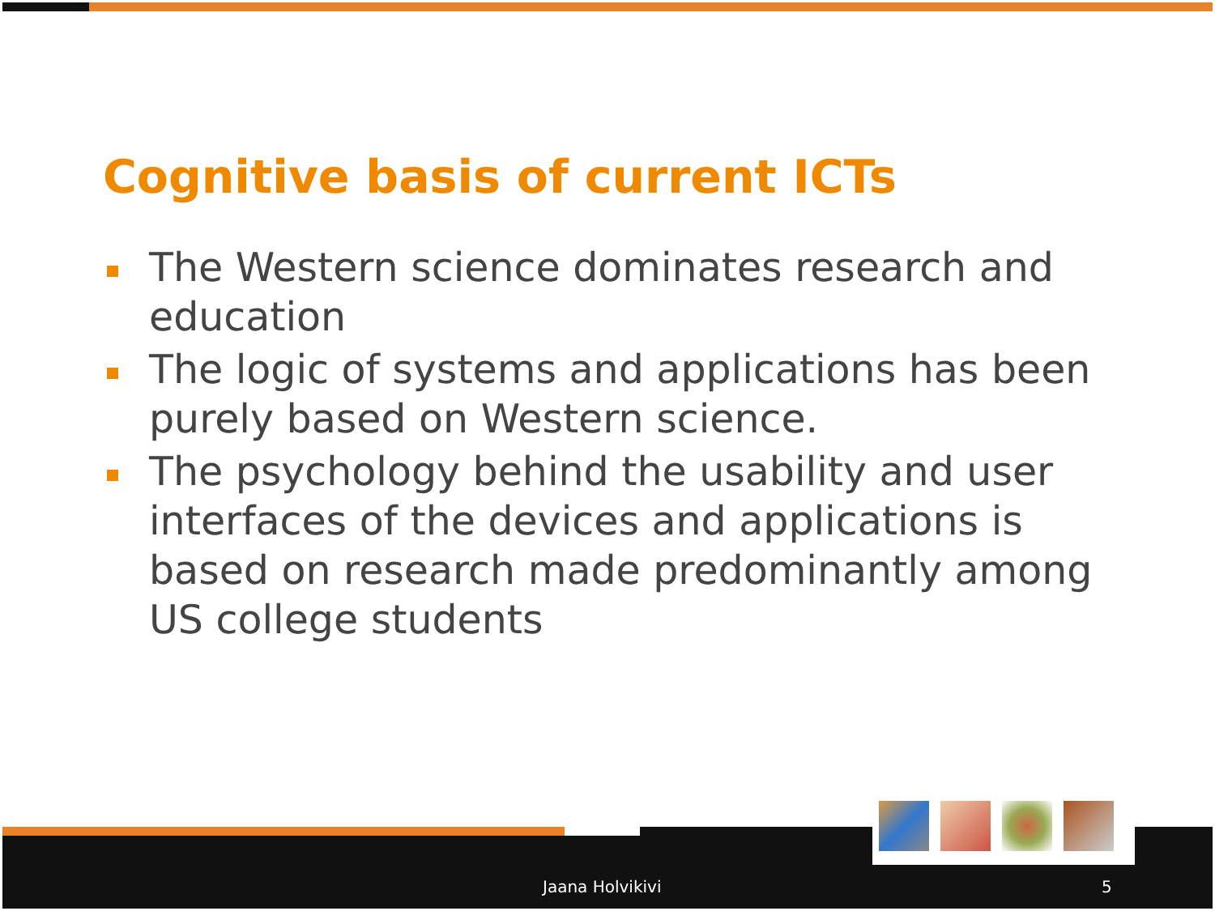Cognitive basis of current ICTs
The Western science dominates research and education
The logic of systems and applications has been purely based on Western science.
The psychology behind the usability and user interfaces of the devices and applications is based on research made predominantly among US college students
Jaana Holvikivi 5